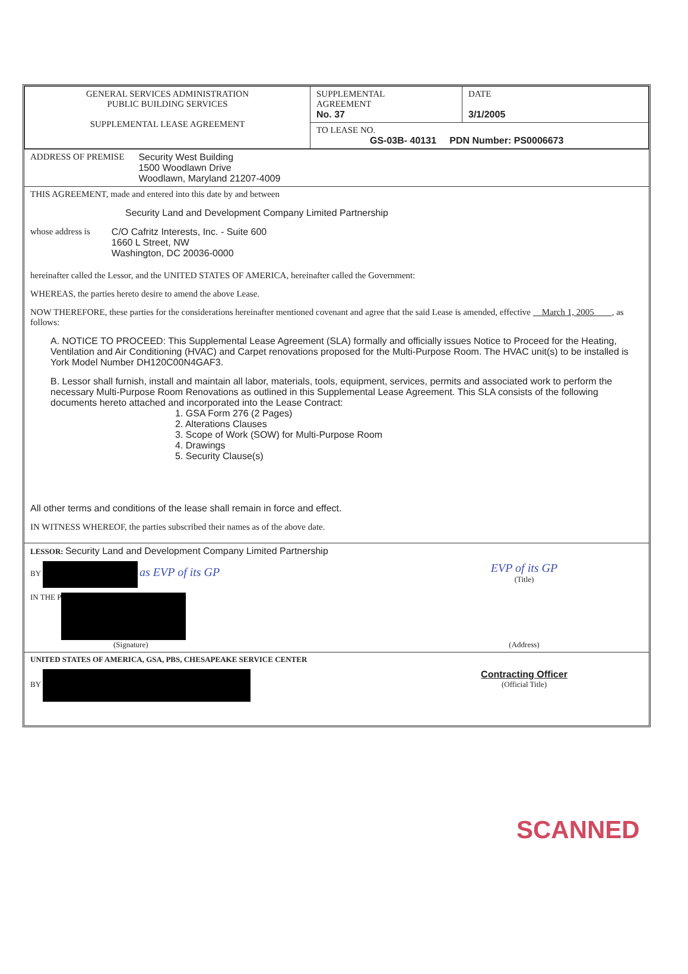| GENERAL SERVICES ADMINISTRATION PUBLIC BUILDING SERVICES SUPPLEMENTAL LEASE AGREEMENT | SUPPLEMENTAL AGREEMENT No. 37 | DATE 3/1/2005 |
| | TO LEASE NO. GS-03B- 40131 PDN Number: PS0006673 | |
ADDRESS OF PREMISE Security West Building
1500 Woodlawn Drive
Woodlawn, Maryland 21207-4009
THIS AGREEMENT, made and entered into this date by and between
Security Land and Development Company Limited Partnership
whose address is C/O Cafritz Interests, Inc. - Suite 600
1660 L Street, NW
Washington, DC 20036-0000
hereinafter called the Lessor, and the UNITED STATES OF AMERICA, hereinafter called the Government:
WHEREAS, the parties hereto desire to amend the above Lease.
NOW THEREFORE, these parties for the considerations hereinafter mentioned covenant and agree that the said Lease is amended, effective March 1, 2005 , as follows:
A. NOTICE TO PROCEED: This Supplemental Lease Agreement (SLA) formally and officially issues Notice to Proceed for the Heating, Ventilation and Air Conditioning (HVAC) and Carpet renovations proposed for the Multi-Purpose Room. The HVAC unit(s) to be installed is York Model Number DH120C00N4GAF3.
B. Lessor shall furnish, install and maintain all labor, materials, tools, equipment, services, permits and associated work to perform the necessary Multi-Purpose Room Renovations as outlined in this Supplemental Lease Agreement. This SLA consists of the following documents hereto attached and incorporated into the Lease Contract:
1. GSA Form 276 (2 Pages)
2. Alterations Clauses
3. Scope of Work (SOW) for Multi-Purpose Room
4. Drawings
5. Security Clause(s)
All other terms and conditions of the lease shall remain in force and effect.
IN WITNESS WHEREOF, the parties subscribed their names as of the above date.
LESSOR: Security Land and Development Company Limited Partnership
BY as EVP of its GP EVP of its GP
(Title)
IN THE P
(Signature) (Address)
UNITED STATES OF AMERICA, GSA, PBS, CHESAPEAKE SERVICE CENTER
BY Contracting Officer
(Official Title)
SCANNED